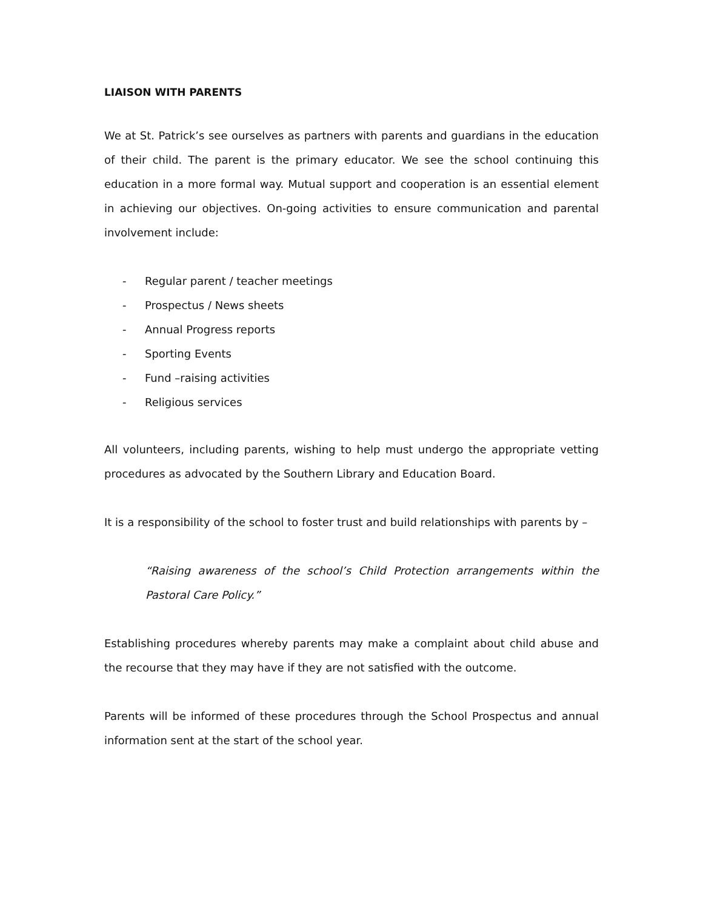LIAISON WITH PARENTS
We at St. Patrick’s see ourselves as partners with parents and guardians in the education of their child. The parent is the primary educator. We see the school continuing this education in a more formal way. Mutual support and cooperation is an essential element in achieving our objectives. On-going activities to ensure communication and parental involvement include:
- Regular parent / teacher meetings
- Prospectus / News sheets
- Annual Progress reports
- Sporting Events
- Fund –raising activities
- Religious services
All volunteers, including parents, wishing to help must undergo the appropriate vetting procedures as advocated by the Southern Library and Education Board.
It is a responsibility of the school to foster trust and build relationships with parents by –
“Raising awareness of the school’s Child Protection arrangements within the Pastoral Care Policy.”
Establishing procedures whereby parents may make a complaint about child abuse and the recourse that they may have if they are not satisfied with the outcome.
Parents will be informed of these procedures through the School Prospectus and annual information sent at the start of the school year.